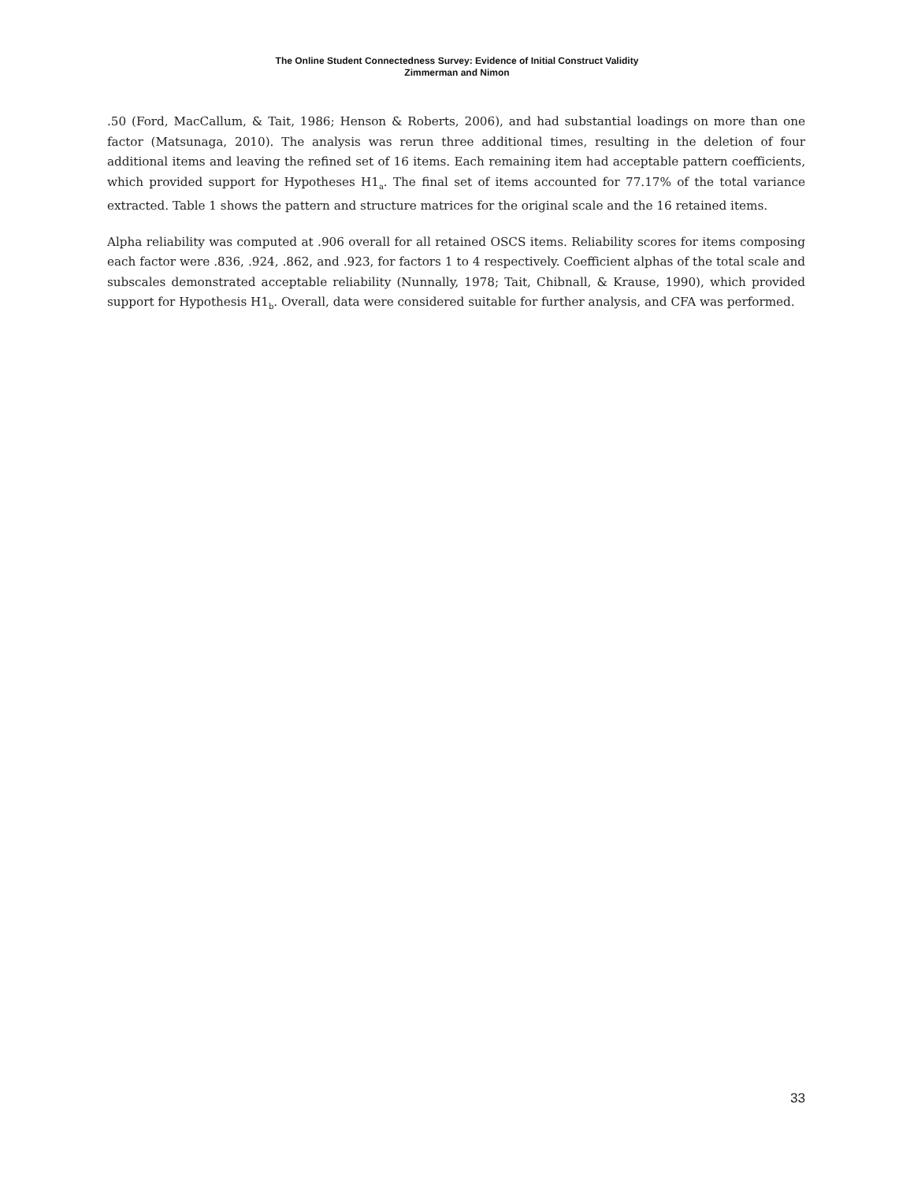The Online Student Connectedness Survey: Evidence of Initial Construct Validity
Zimmerman and Nimon
.50 (Ford, MacCallum, & Tait, 1986; Henson & Roberts, 2006), and had substantial loadings on more than one factor (Matsunaga, 2010). The analysis was rerun three additional times, resulting in the deletion of four additional items and leaving the refined set of 16 items. Each remaining item had acceptable pattern coefficients, which provided support for Hypotheses H1<sub>a</sub>. The final set of items accounted for 77.17% of the total variance extracted. Table 1 shows the pattern and structure matrices for the original scale and the 16 retained items.
Alpha reliability was computed at .906 overall for all retained OSCS items. Reliability scores for items composing each factor were .836, .924, .862, and .923, for factors 1 to 4 respectively. Coefficient alphas of the total scale and subscales demonstrated acceptable reliability (Nunnally, 1978; Tait, Chibnall, & Krause, 1990), which provided support for Hypothesis H1<sub>b</sub>. Overall, data were considered suitable for further analysis, and CFA was performed.
33